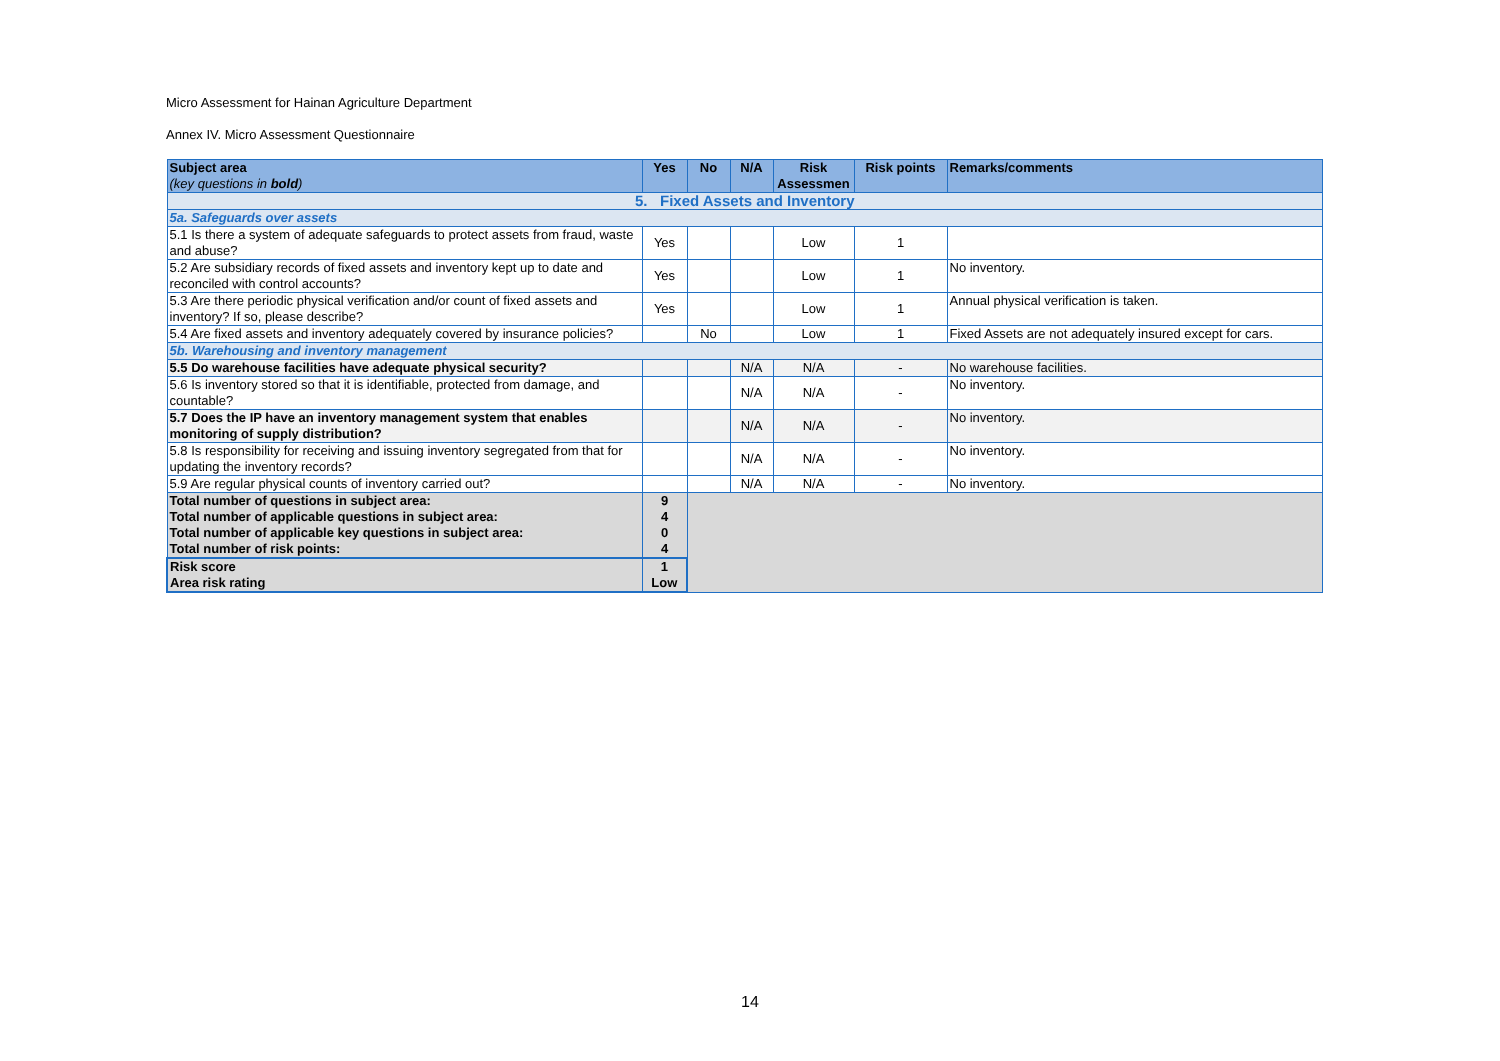Micro Assessment for Hainan Agriculture Department
Annex IV. Micro Assessment Questionnaire
| Subject area (key questions in bold ) | Yes | No | N/A | Risk Assessmen | Risk points | Remarks/comments |
| --- | --- | --- | --- | --- | --- | --- |
| 5. Fixed Assets and Inventory | | | | | | |
| 5a. Safeguards over assets | | | | | | |
| 5.1 Is there a system of adequate safeguards to protect assets from fraud, waste and abuse? | Yes | | | Low | 1 | |
| 5.2 Are subsidiary records of fixed assets and inventory kept up to date and reconciled with control accounts? | Yes | | | Low | 1 | No inventory. |
| 5.3 Are there periodic physical verification and/or count of fixed assets and inventory? If so, please describe? | Yes | | | Low | 1 | Annual physical verification is taken. |
| 5.4 Are fixed assets and inventory adequately covered by insurance policies? | | No | | Low | 1 | Fixed Assets are not adequately insured except for cars. |
| 5b. Warehousing and inventory management | | | | | | |
| 5.5 Do warehouse facilities have adequate physical security? | | | N/A | N/A | - | No warehouse facilities. |
| 5.6 Is inventory stored so that it is identifiable, protected from damage, and countable? | | | N/A | N/A | - | No inventory. |
| 5.7 Does the IP have an inventory management system that enables monitoring of supply distribution? | | | N/A | N/A | - | No inventory. |
| 5.8 Is responsibility for receiving and issuing inventory segregated from that for updating the inventory records? | | | N/A | N/A | - | No inventory. |
| 5.9 Are regular physical counts of inventory carried out? | | | N/A | N/A | - | No inventory. |
| Total number of questions in subject area: | 9 | | | | | |
| Total number of applicable questions in subject area: | 4 | | | | | |
| Total number of applicable key questions in subject area: | 0 | | | | | |
| Total number of risk points: | 4 | | | | | |
| Risk score | 1 | | | | | |
| Area risk rating | Low | | | | | |
14